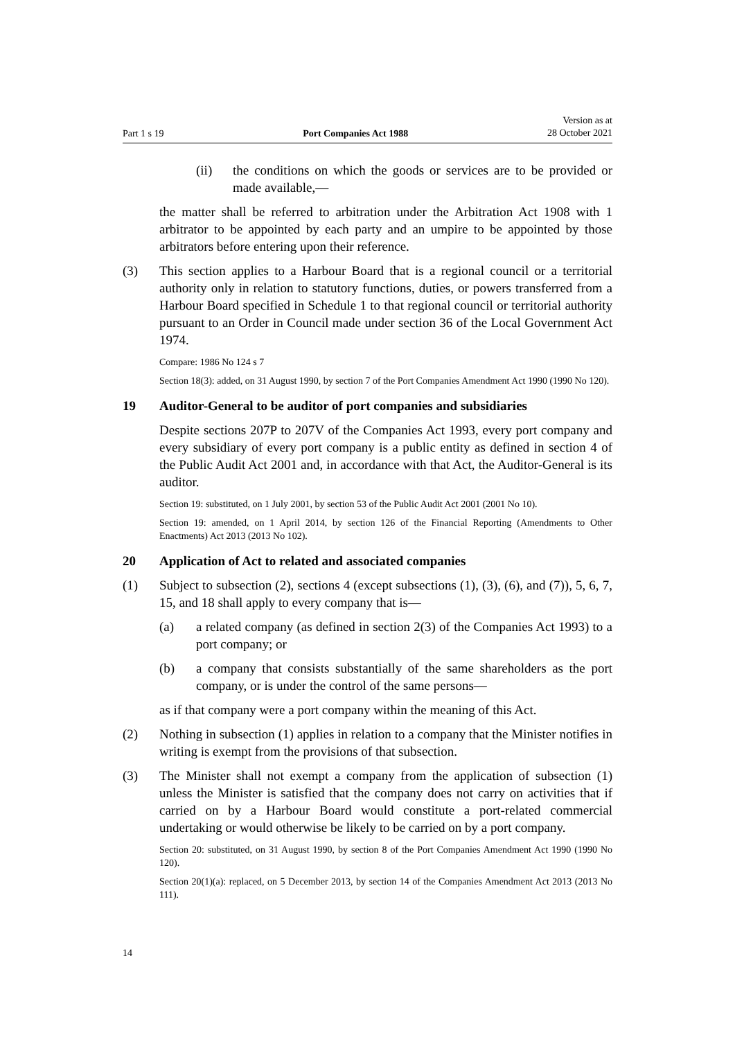Part 1 s 19 Port Companies Act 1988 Version as at
28 October 2021
(ii) the conditions on which the goods or services are to be provided or made available,—
the matter shall be referred to arbitration under the Arbitration Act 1908 with 1 arbitrator to be appointed by each party and an umpire to be appointed by those arbitrators before entering upon their reference.
(3) This section applies to a Harbour Board that is a regional council or a territorial authority only in relation to statutory functions, duties, or powers transferred from a Harbour Board specified in Schedule 1 to that regional council or terri­torial authority pursuant to an Order in Council made under section 36 of the Local Government Act 1974.
Compare: 1986 No 124 s 7
Section 18(3): added, on 31 August 1990, by section 7 of the Port Companies Amendment Act 1990 (1990 No 120).
19 Auditor-General to be auditor of port companies and subsidiaries
Despite sections 207P to 207V of the Companies Act 1993, every port com­pany and every subsidiary of every port company is a public entity as defined in section 4 of the Public Audit Act 2001 and, in accordance with that Act, the Auditor-General is its auditor.
Section 19: substituted, on 1 July 2001, by section 53 of the Public Audit Act 2001 (2001 No 10).
Section 19: amended, on 1 April 2014, by section 126 of the Financial Reporting (Amendments to Other Enactments) Act 2013 (2013 No 102).
20 Application of Act to related and associated companies
(1) Subject to subsection (2), sections 4 (except subsections (1), (3), (6), and (7)), 5, 6, 7, 15, and 18 shall apply to every company that is—
(a) a related company (as defined in section 2(3) of the Companies Act 1993) to a port company; or
(b) a company that consists substantially of the same shareholders as the port company, or is under the control of the same persons—
as if that company were a port company within the meaning of this Act.
(2) Nothing in subsection (1) applies in relation to a company that the Minister notifies in writing is exempt from the provisions of that subsection.
(3) The Minister shall not exempt a company from the application of subsection (1) unless the Minister is satisfied that the company does not carry on activities that if carried on by a Harbour Board would constitute a port-related commer­cial undertaking or would otherwise be likely to be carried on by a port com­pany.
Section 20: substituted, on 31 August 1990, by section 8 of the Port Companies Amendment Act 1990 (1990 No 120).
Section 20(1)(a): replaced, on 5 December 2013, by section 14 of the Companies Amendment Act 2013 (2013 No 111).
14